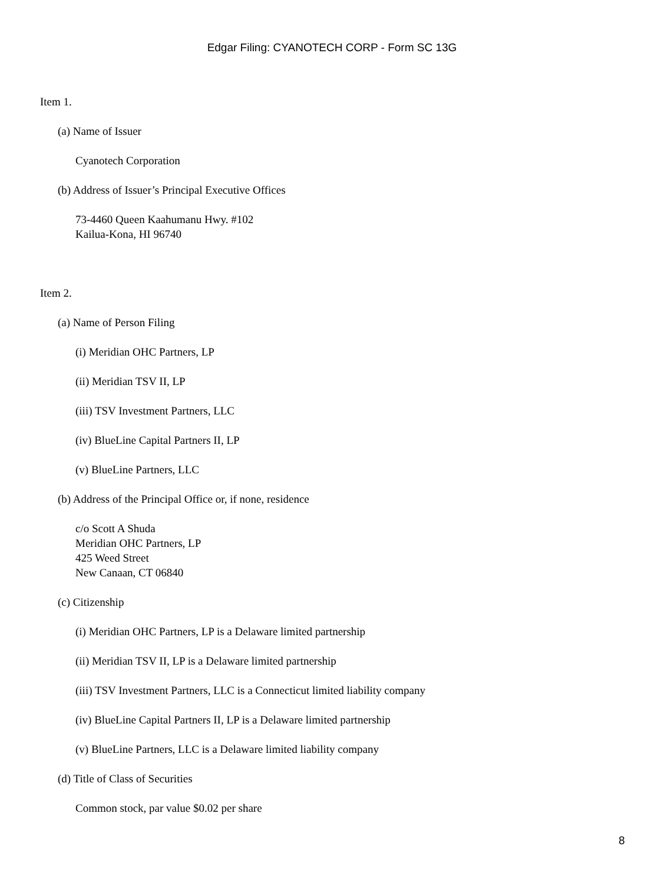Edgar Filing: CYANOTECH CORP - Form SC 13G
Item 1.
(a) Name of Issuer
Cyanotech Corporation
(b) Address of Issuer’s Principal Executive Offices
73-4460 Queen Kaahumanu Hwy. #102
Kailua-Kona, HI 96740
Item 2.
(a) Name of Person Filing
(i) Meridian OHC Partners, LP
(ii) Meridian TSV II, LP
(iii) TSV Investment Partners, LLC
(iv) BlueLine Capital Partners II, LP
(v) BlueLine Partners, LLC
(b) Address of the Principal Office or, if none, residence
c/o Scott A Shuda
Meridian OHC Partners, LP
425 Weed Street
New Canaan, CT 06840
(c) Citizenship
(i) Meridian OHC Partners, LP is a Delaware limited partnership
(ii) Meridian TSV II, LP is a Delaware limited partnership
(iii) TSV Investment Partners, LLC is a Connecticut limited liability company
(iv) BlueLine Capital Partners II, LP is a Delaware limited partnership
(v) BlueLine Partners, LLC is a Delaware limited liability company
(d) Title of Class of Securities
Common stock, par value $0.02 per share
8